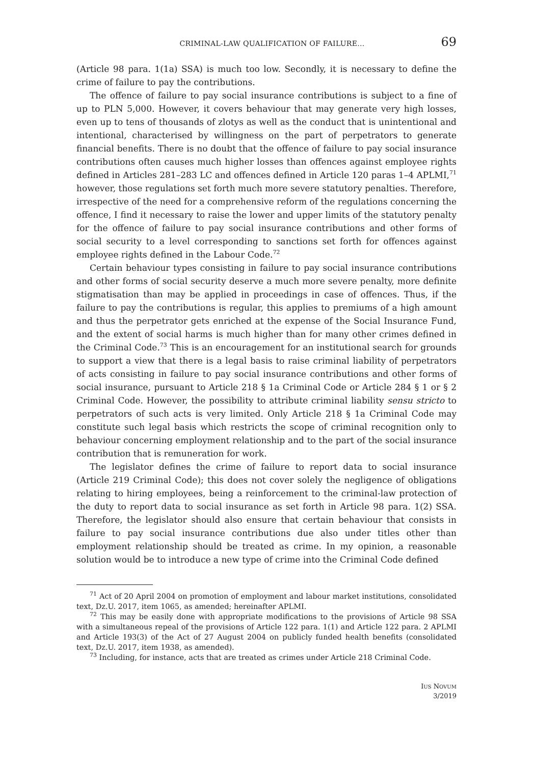CRIMINAL-LAW QUALIFICATION OF FAILURE... 69
(Article 98 para. 1(1a) SSA) is much too low. Secondly, it is necessary to define the crime of failure to pay the contributions.
The offence of failure to pay social insurance contributions is subject to a fine of up to PLN 5,000. However, it covers behaviour that may generate very high losses, even up to tens of thousands of zlotys as well as the conduct that is unintentional and intentional, characterised by willingness on the part of perpetrators to generate financial benefits. There is no doubt that the offence of failure to pay social insurance contributions often causes much higher losses than offences against employee rights defined in Articles 281–283 LC and offences defined in Article 120 paras 1–4 APLMI,<sup>71</sup> however, those regulations set forth much more severe statutory penalties. Therefore, irrespective of the need for a comprehensive reform of the regulations concerning the offence, I find it necessary to raise the lower and upper limits of the statutory penalty for the offence of failure to pay social insurance contributions and other forms of social security to a level corresponding to sanctions set forth for offences against employee rights defined in the Labour Code.<sup>72</sup>
Certain behaviour types consisting in failure to pay social insurance contributions and other forms of social security deserve a much more severe penalty, more definite stigmatisation than may be applied in proceedings in case of offences. Thus, if the failure to pay the contributions is regular, this applies to premiums of a high amount and thus the perpetrator gets enriched at the expense of the Social Insurance Fund, and the extent of social harms is much higher than for many other crimes defined in the Criminal Code.<sup>73</sup> This is an encouragement for an institutional search for grounds to support a view that there is a legal basis to raise criminal liability of perpetrators of acts consisting in failure to pay social insurance contributions and other forms of social insurance, pursuant to Article 218 § 1a Criminal Code or Article 284 § 1 or § 2 Criminal Code. However, the possibility to attribute criminal liability sensu stricto to perpetrators of such acts is very limited. Only Article 218 § 1a Criminal Code may constitute such legal basis which restricts the scope of criminal recognition only to behaviour concerning employment relationship and to the part of the social insurance contribution that is remuneration for work.
The legislator defines the crime of failure to report data to social insurance (Article 219 Criminal Code); this does not cover solely the negligence of obligations relating to hiring employees, being a reinforcement to the criminal-law protection of the duty to report data to social insurance as set forth in Article 98 para. 1(2) SSA. Therefore, the legislator should also ensure that certain behaviour that consists in failure to pay social insurance contributions due also under titles other than employment relationship should be treated as crime. In my opinion, a reasonable solution would be to introduce a new type of crime into the Criminal Code defined
<sup>71</sup> Act of 20 April 2004 on promotion of employment and labour market institutions, consolidated text, Dz.U. 2017, item 1065, as amended; hereinafter APLMI.
<sup>72</sup> This may be easily done with appropriate modifications to the provisions of Article 98 SSA with a simultaneous repeal of the provisions of Article 122 para. 1(1) and Article 122 para. 2 APLMI and Article 193(3) of the Act of 27 August 2004 on publicly funded health benefits (consolidated text, Dz.U. 2017, item 1938, as amended).
<sup>73</sup> Including, for instance, acts that are treated as crimes under Article 218 Criminal Code.
IUS NOVUM
3/2019